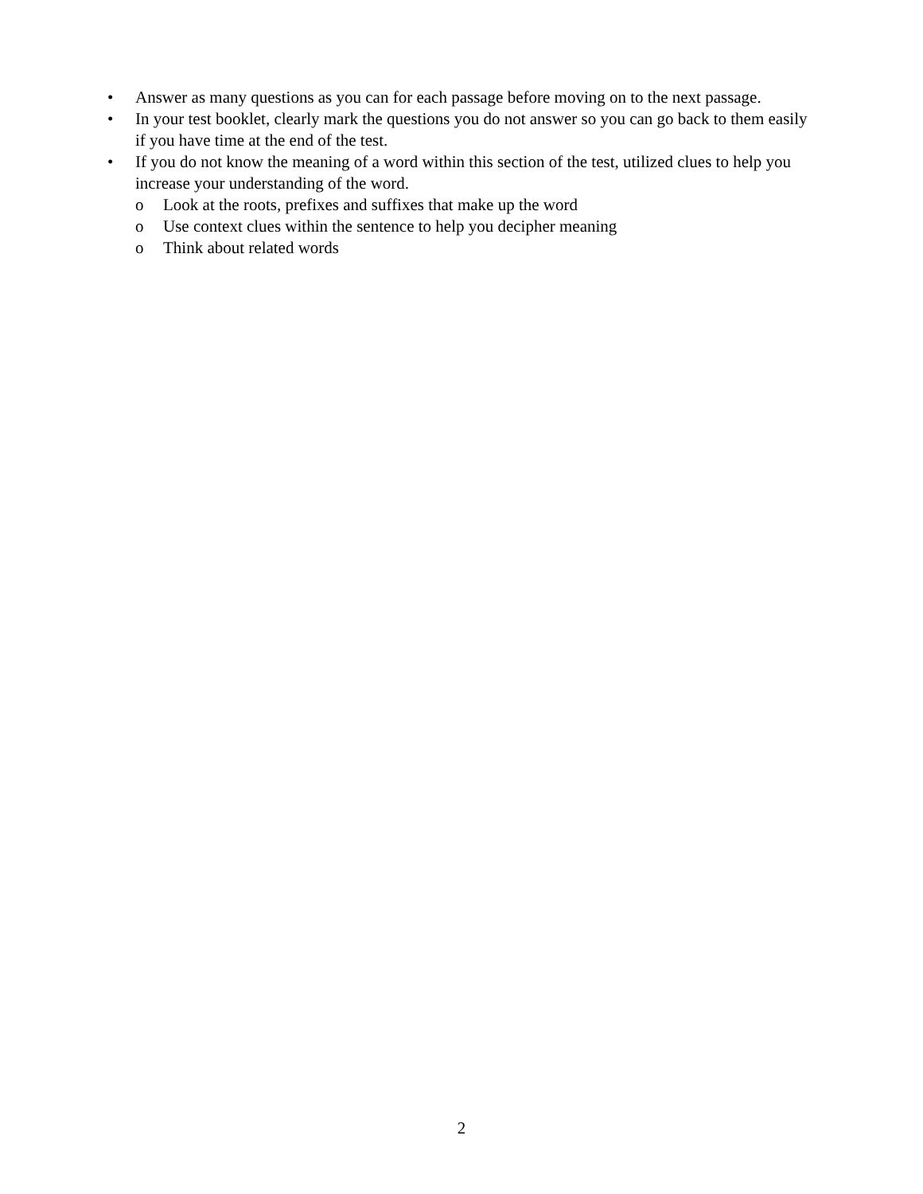• Answer as many questions as you can for each passage before moving on to the next passage.
• In your test booklet, clearly mark the questions you do not answer so you can go back to them easily if you have time at the end of the test.
• If you do not know the meaning of a word within this section of the test, utilized clues to help you increase your understanding of the word.
o Look at the roots, prefixes and suffixes that make up the word
o Use context clues within the sentence to help you decipher meaning
o Think about related words
2